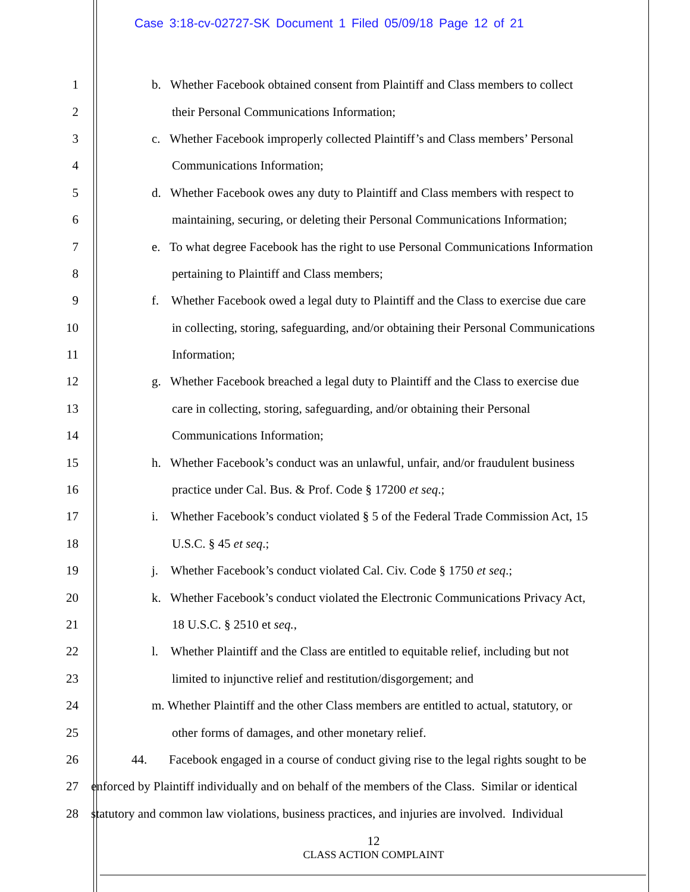Case 3:18-cv-02727-SK Document 1 Filed 05/09/18 Page 12 of 21
1 b. Whether Facebook obtained consent from Plaintiff and Class members to collect
2 their Personal Communications Information;
3 c. Whether Facebook improperly collected Plaintiff’s and Class members’ Personal
4 Communications Information;
5 d. Whether Facebook owes any duty to Plaintiff and Class members with respect to
6 maintaining, securing, or deleting their Personal Communications Information;
7 e. To what degree Facebook has the right to use Personal Communications Information
8 pertaining to Plaintiff and Class members;
9 f. Whether Facebook owed a legal duty to Plaintiff and the Class to exercise due care
10 in collecting, storing, safeguarding, and/or obtaining their Personal Communications
11 Information;
12 g. Whether Facebook breached a legal duty to Plaintiff and the Class to exercise due
13 care in collecting, storing, safeguarding, and/or obtaining their Personal
14 Communications Information;
15 h. Whether Facebook’s conduct was an unlawful, unfair, and/or fraudulent business
16 practice under Cal. Bus. & Prof. Code § 17200 et seq.;
17 i. Whether Facebook’s conduct violated § 5 of the Federal Trade Commission Act, 15
18 U.S.C. § 45 et seq.;
19 j. Whether Facebook’s conduct violated Cal. Civ. Code § 1750 et seq.;
20 k. Whether Facebook’s conduct violated the Electronic Communications Privacy Act,
21 18 U.S.C. § 2510 et seq.,
22 l. Whether Plaintiff and the Class are entitled to equitable relief, including but not
23 limited to injunctive relief and restitution/disgorgement; and
24 m. Whether Plaintiff and the other Class members are entitled to actual, statutory, or
25 other forms of damages, and other monetary relief.
26 44. Facebook engaged in a course of conduct giving rise to the legal rights sought to be
27 enforced by Plaintiff individually and on behalf of the members of the Class. Similar or identical
28 statutory and common law violations, business practices, and injuries are involved. Individual
12
CLASS ACTION COMPLAINT